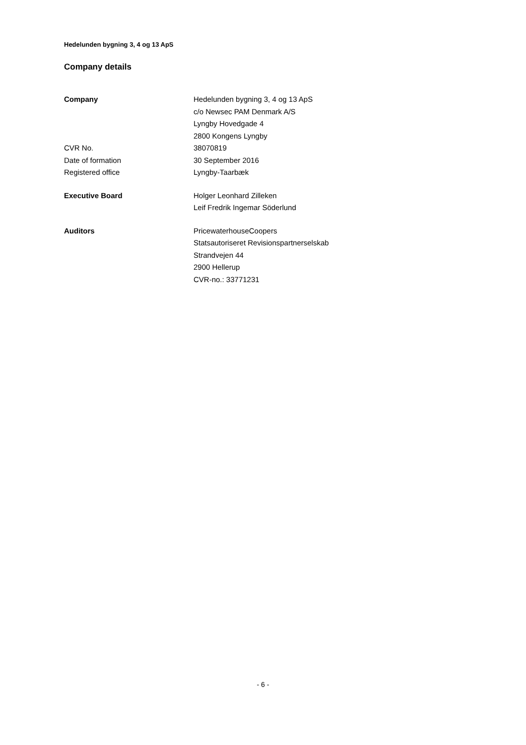Hedelunden bygning 3, 4 og 13 ApS
Company details
| Company | Hedelunden bygning 3, 4 og 13 ApS |
| | c/o Newsec PAM Denmark A/S |
| | Lyngby Hovedgade 4 |
| | 2800 Kongens Lyngby |
| CVR No. | 38070819 |
| Date of formation | 30 September 2016 |
| Registered office | Lyngby-Taarbæk |
| Executive Board | Holger Leonhard Zilleken |
| | Leif Fredrik Ingemar Söderlund |
| Auditors | PricewaterhouseCoopers |
| | Statsautoriseret Revisionspartnerselskab |
| | Strandvejen 44 |
| | 2900 Hellerup |
| | CVR-no.: 33771231 |
- 6 -